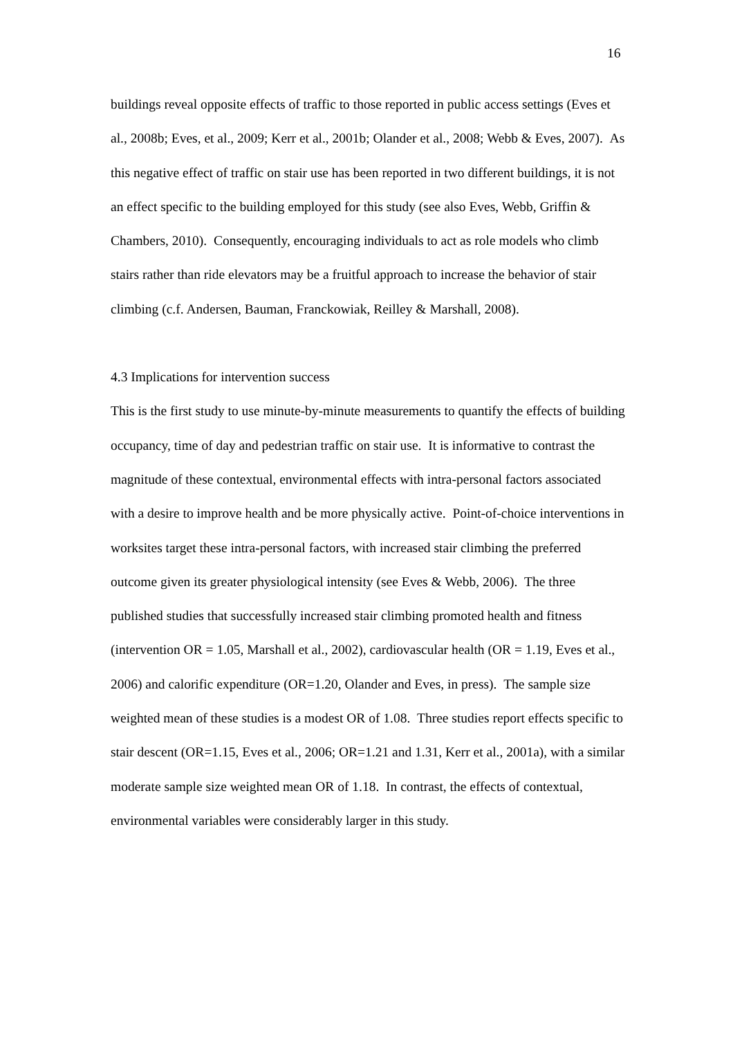16
buildings reveal opposite effects of traffic to those reported in public access settings (Eves et al., 2008b; Eves, et al., 2009; Kerr et al., 2001b; Olander et al., 2008; Webb & Eves, 2007). As this negative effect of traffic on stair use has been reported in two different buildings, it is not an effect specific to the building employed for this study (see also Eves, Webb, Griffin & Chambers, 2010). Consequently, encouraging individuals to act as role models who climb stairs rather than ride elevators may be a fruitful approach to increase the behavior of stair climbing (c.f. Andersen, Bauman, Franckowiak, Reilley & Marshall, 2008).
4.3 Implications for intervention success
This is the first study to use minute-by-minute measurements to quantify the effects of building occupancy, time of day and pedestrian traffic on stair use. It is informative to contrast the magnitude of these contextual, environmental effects with intra-personal factors associated with a desire to improve health and be more physically active. Point-of-choice interventions in worksites target these intra-personal factors, with increased stair climbing the preferred outcome given its greater physiological intensity (see Eves & Webb, 2006). The three published studies that successfully increased stair climbing promoted health and fitness (intervention OR = 1.05, Marshall et al., 2002), cardiovascular health (OR = 1.19, Eves et al., 2006) and calorific expenditure (OR=1.20, Olander and Eves, in press). The sample size weighted mean of these studies is a modest OR of 1.08. Three studies report effects specific to stair descent (OR=1.15, Eves et al., 2006; OR=1.21 and 1.31, Kerr et al., 2001a), with a similar moderate sample size weighted mean OR of 1.18. In contrast, the effects of contextual, environmental variables were considerably larger in this study.